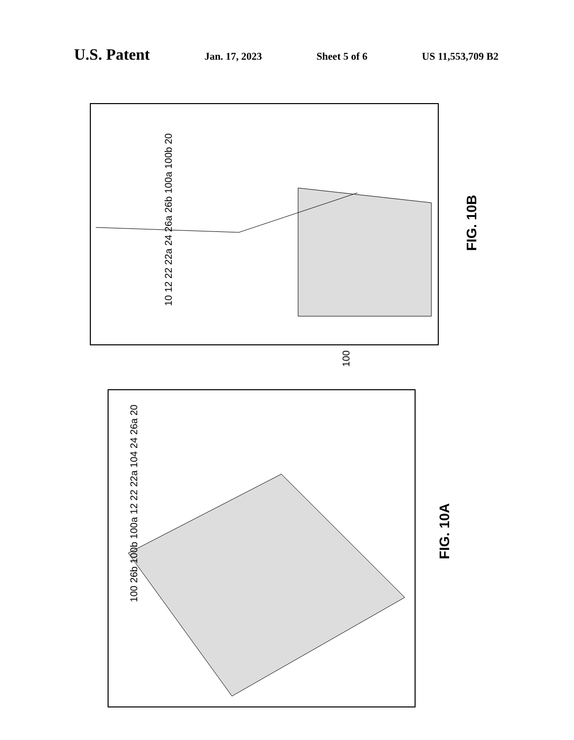U.S. Patent Jan. 17, 2023 Sheet 5 of 6 US 11,553,709 B2
10 12 22 22a 24 26a 26b 100a 100b 20
100
FIG. 10B
100 26b 100b 100a 12 22 22a 104 24 26a 20
FIG. 10A